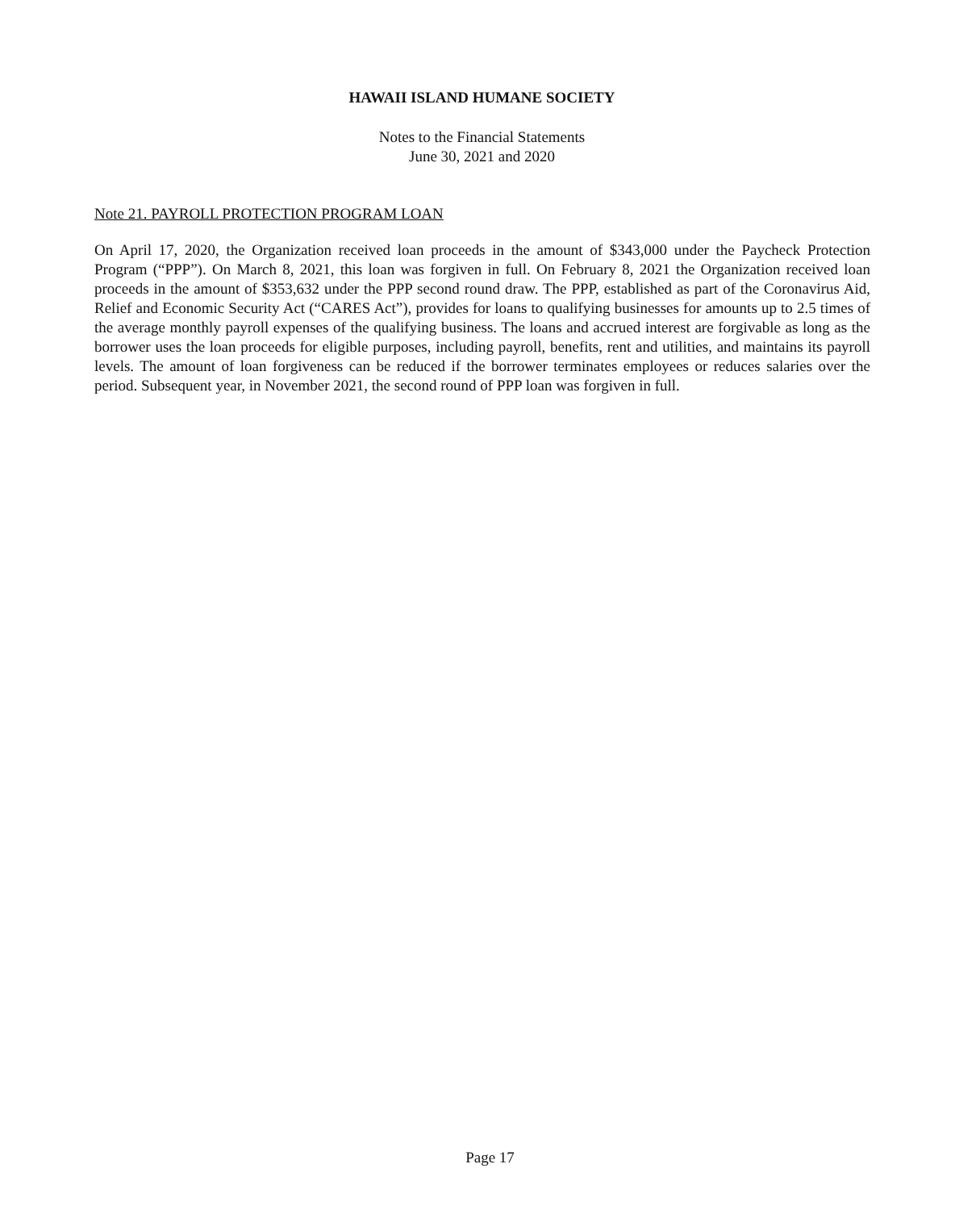HAWAII ISLAND HUMANE SOCIETY
Notes to the Financial Statements
June 30, 2021 and 2020
Note 21. PAYROLL PROTECTION PROGRAM LOAN
On April 17, 2020, the Organization received loan proceeds in the amount of $343,000 under the Paycheck Protection Program (“PPP”). On March 8, 2021, this loan was forgiven in full. On February 8, 2021 the Organization received loan proceeds in the amount of $353,632 under the PPP second round draw. The PPP, established as part of the Coronavirus Aid, Relief and Economic Security Act (“CARES Act”), provides for loans to qualifying businesses for amounts up to 2.5 times of the average monthly payroll expenses of the qualifying business. The loans and accrued interest are forgivable as long as the borrower uses the loan proceeds for eligible purposes, including payroll, benefits, rent and utilities, and maintains its payroll levels. The amount of loan forgiveness can be reduced if the borrower terminates employees or reduces salaries over the period. Subsequent year, in November 2021, the second round of PPP loan was forgiven in full.
Page 17